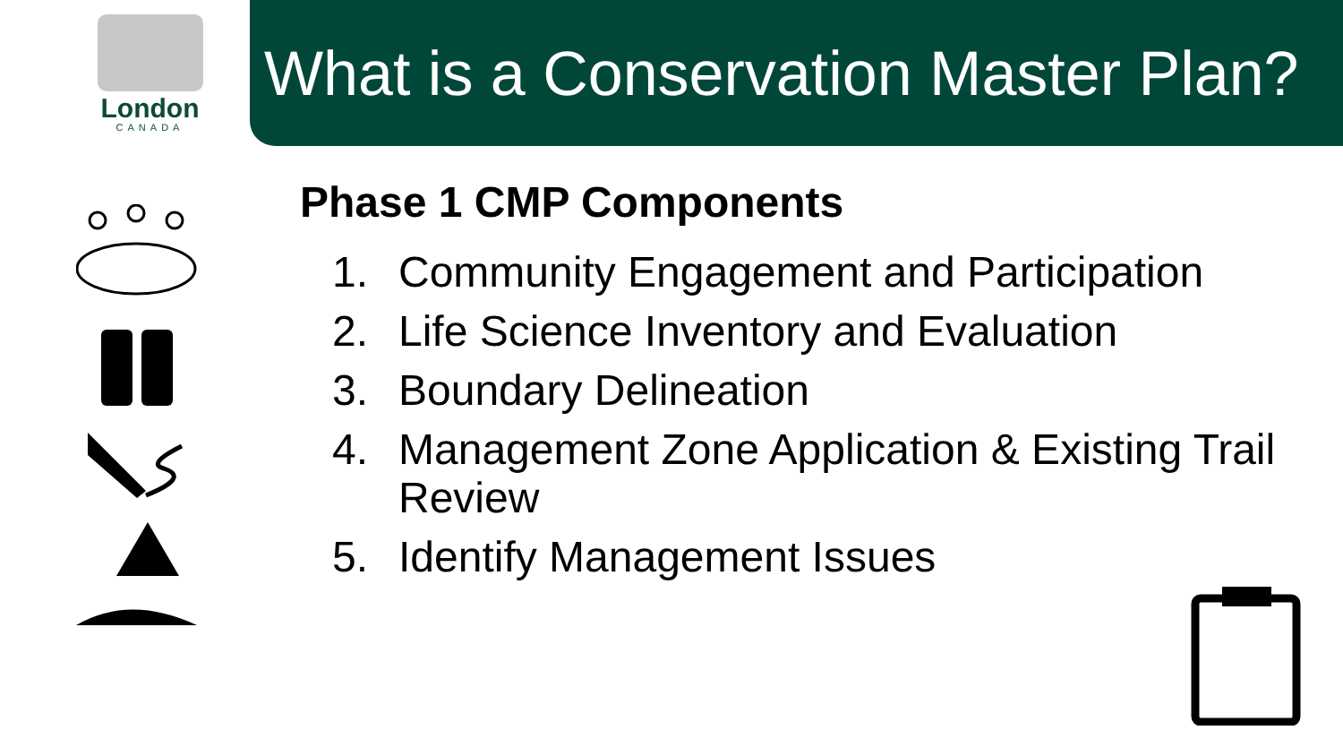London
CANADA
What is a Conservation Master Plan?
Phase 1 CMP Components
1. Community Engagement and Participation
2. Life Science Inventory and Evaluation
3. Boundary Delineation
4. Management Zone Application & Existing Trail Review
5. Identify Management Issues